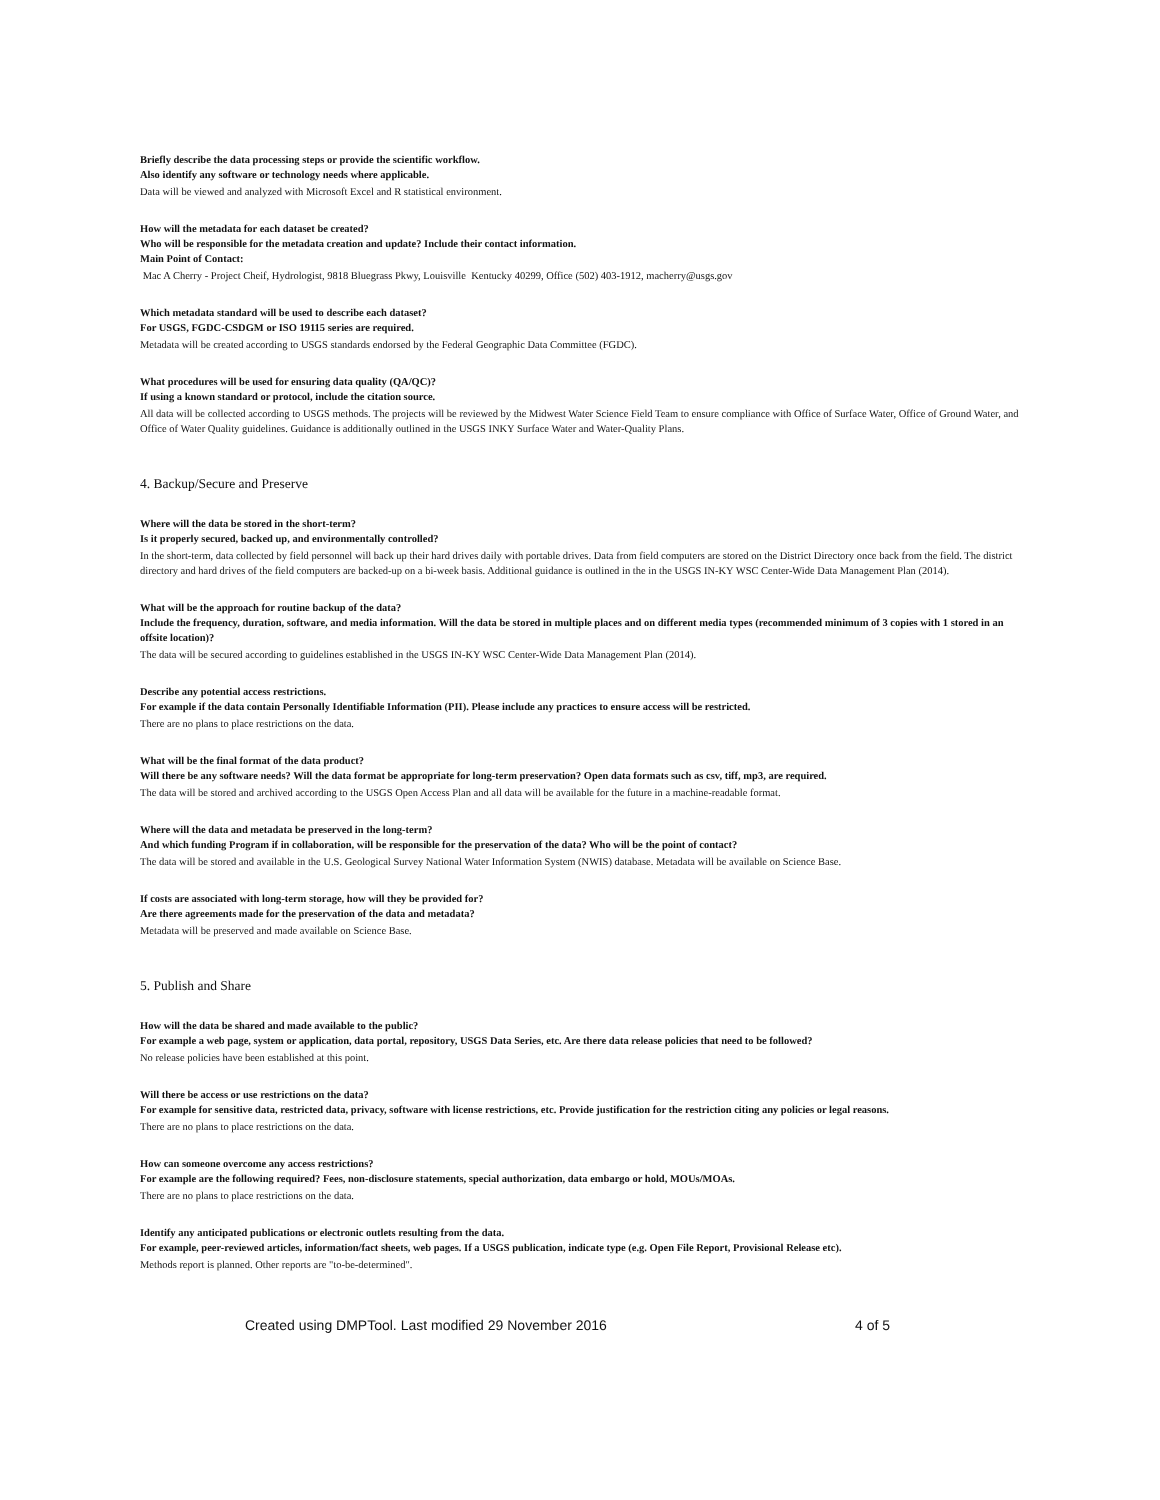Briefly describe the data processing steps or provide the scientific workflow.
Also identify any software or technology needs where applicable.
Data will be viewed and analyzed with Microsoft Excel and R statistical environment.
How will the metadata for each dataset be created?
Who will be responsible for the metadata creation and update? Include their contact information.
Main Point of Contact:
Mac A Cherry - Project Cheif, Hydrologist, 9818 Bluegrass Pkwy, Louisville Kentucky 40299, Office (502) 403-1912, macherry@usgs.gov
Which metadata standard will be used to describe each dataset?
For USGS, FGDC-CSDGM or ISO 19115 series are required.
Metadata will be created according to USGS standards endorsed by the Federal Geographic Data Committee (FGDC).
What procedures will be used for ensuring data quality (QA/QC)?
If using a known standard or protocol, include the citation source.
All data will be collected according to USGS methods. The projects will be reviewed by the Midwest Water Science Field Team to ensure compliance with Office of Surface Water, Office of Ground Water, and Office of Water Quality guidelines. Guidance is additionally outlined in the USGS INKY Surface Water and Water-Quality Plans.
4. Backup/Secure and Preserve
Where will the data be stored in the short-term?
Is it properly secured, backed up, and environmentally controlled?
In the short-term, data collected by field personnel will back up their hard drives daily with portable drives. Data from field computers are stored on the District Directory once back from the field. The district directory and hard drives of the field computers are backed-up on a bi-week basis. Additional guidance is outlined in the in the USGS IN-KY WSC Center-Wide Data Management Plan (2014).
What will be the approach for routine backup of the data?
Include the frequency, duration, software, and media information. Will the data be stored in multiple places and on different media types (recommended minimum of 3 copies with 1 stored in an offsite location)?
The data will be secured according to guidelines established in the USGS IN-KY WSC Center-Wide Data Management Plan (2014).
Describe any potential access restrictions.
For example if the data contain Personally Identifiable Information (PII). Please include any practices to ensure access will be restricted.
There are no plans to place restrictions on the data.
What will be the final format of the data product?
Will there be any software needs? Will the data format be appropriate for long-term preservation? Open data formats such as csv, tiff, mp3, are required.
The data will be stored and archived according to the USGS Open Access Plan and all data will be available for the future in a machine-readable format.
Where will the data and metadata be preserved in the long-term?
And which funding Program if in collaboration, will be responsible for the preservation of the data? Who will be the point of contact?
The data will be stored and available in the U.S. Geological Survey National Water Information System (NWIS) database. Metadata will be available on Science Base.
If costs are associated with long-term storage, how will they be provided for?
Are there agreements made for the preservation of the data and metadata?
Metadata will be preserved and made available on Science Base.
5. Publish and Share
How will the data be shared and made available to the public?
For example a web page, system or application, data portal, repository, USGS Data Series, etc. Are there data release policies that need to be followed?
No release policies have been established at this point.
Will there be access or use restrictions on the data?
For example for sensitive data, restricted data, privacy, software with license restrictions, etc. Provide justification for the restriction citing any policies or legal reasons.
There are no plans to place restrictions on the data.
How can someone overcome any access restrictions?
For example are the following required? Fees, non-disclosure statements, special authorization, data embargo or hold, MOUs/MOAs.
There are no plans to place restrictions on the data.
Identify any anticipated publications or electronic outlets resulting from the data.
For example, peer-reviewed articles, information/fact sheets, web pages. If a USGS publication, indicate type (e.g. Open File Report, Provisional Release etc).
Methods report is planned. Other reports are "to-be-determined".
Created using DMPTool. Last modified 29 November 2016 4 of 5